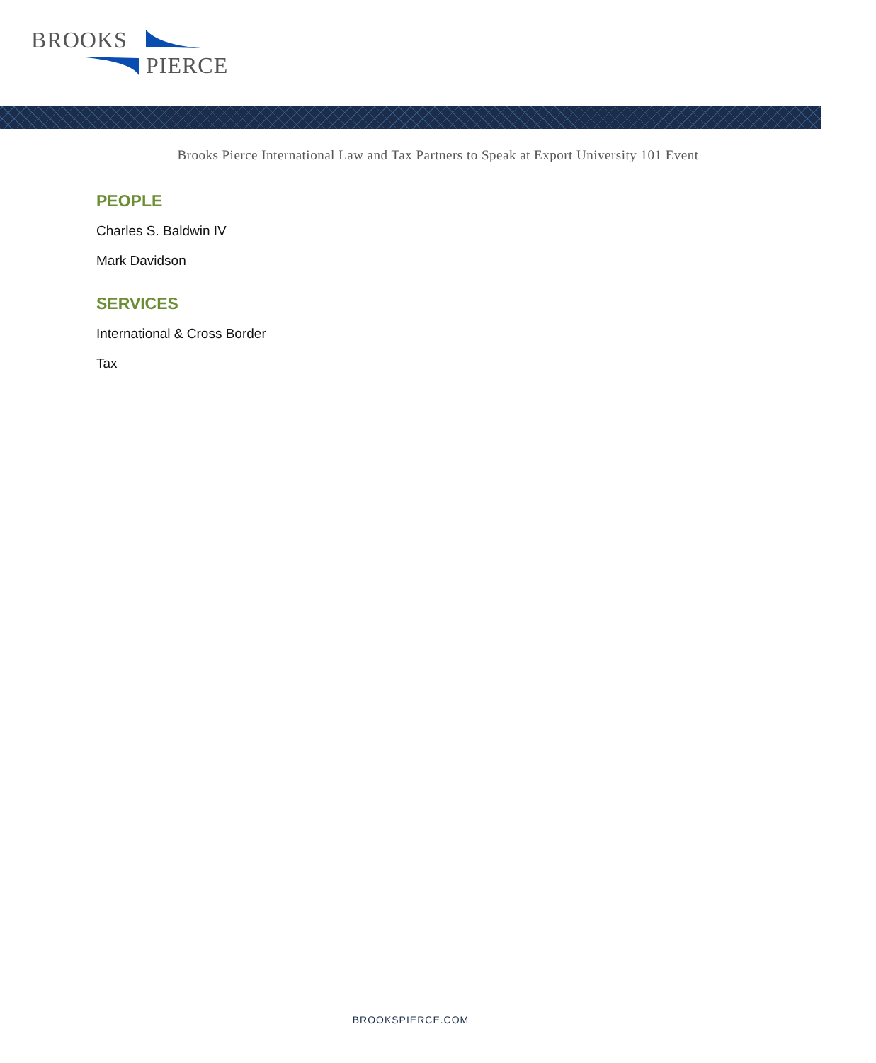BROOKS
PIERCE
Brooks Pierce International Law and Tax Partners to Speak at Export University 101 Event
PEOPLE
Charles S. Baldwin IV
Mark Davidson
SERVICES
International & Cross Border
Tax
BROOKSPIERCE.COM